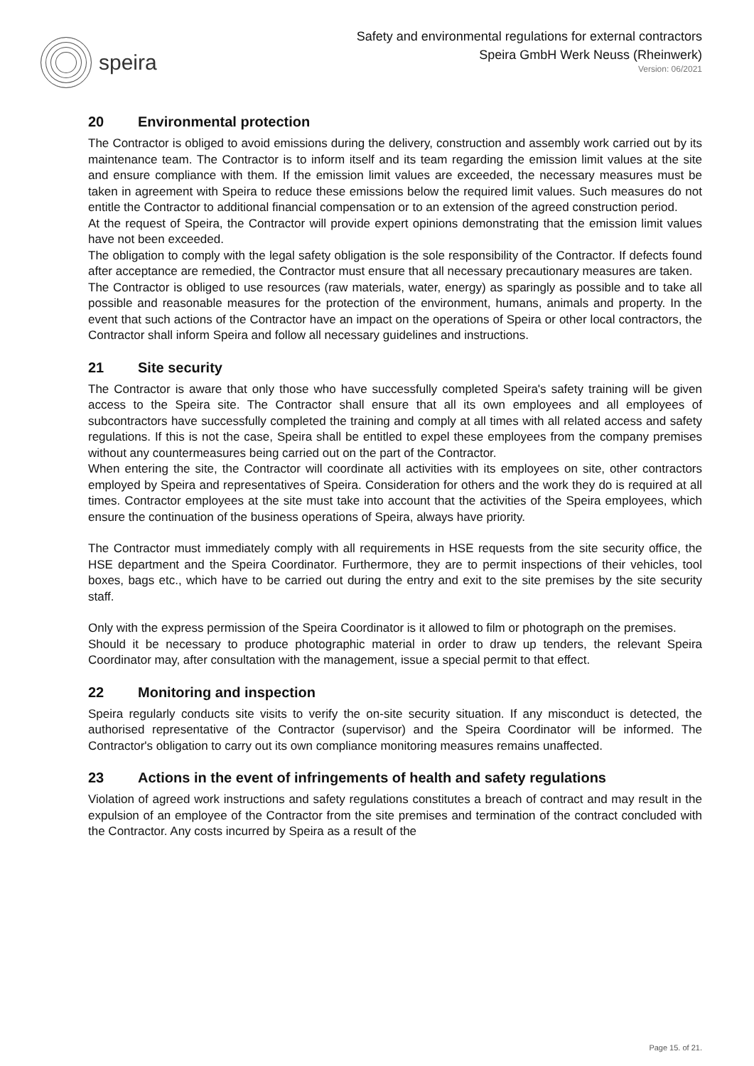speira
Safety and environmental regulations for external contractors
Speira GmbH Werk Neuss (Rheinwerk)
Version: 06/2021
20 Environmental protection
The Contractor is obliged to avoid emissions during the delivery, construction and assembly work carried out by its maintenance team. The Contractor is to inform itself and its team regarding the emission limit values at the site and ensure compliance with them. If the emission limit values are exceeded, the necessary measures must be taken in agreement with Speira to reduce these emissions below the required limit values. Such measures do not entitle the Contractor to additional financial compensation or to an extension of the agreed construction period.
At the request of Speira, the Contractor will provide expert opinions demonstrating that the emission limit values have not been exceeded.
The obligation to comply with the legal safety obligation is the sole responsibility of the Contractor. If defects found after acceptance are remedied, the Contractor must ensure that all necessary precautionary measures are taken.
The Contractor is obliged to use resources (raw materials, water, energy) as sparingly as possible and to take all possible and reasonable measures for the protection of the environment, humans, animals and property. In the event that such actions of the Contractor have an impact on the operations of Speira or other local contractors, the Contractor shall inform Speira and follow all necessary guidelines and instructions.
21 Site security
The Contractor is aware that only those who have successfully completed Speira's safety training will be given access to the Speira site. The Contractor shall ensure that all its own employees and all employees of subcontractors have successfully completed the training and comply at all times with all related access and safety regulations. If this is not the case, Speira shall be entitled to expel these employees from the company premises without any countermeasures being carried out on the part of the Contractor.
When entering the site, the Contractor will coordinate all activities with its employees on site, other contractors employed by Speira and representatives of Speira. Consideration for others and the work they do is required at all times. Contractor employees at the site must take into account that the activities of the Speira employees, which ensure the continuation of the business operations of Speira, always have priority.
The Contractor must immediately comply with all requirements in HSE requests from the site security office, the HSE department and the Speira Coordinator. Furthermore, they are to permit inspections of their vehicles, tool boxes, bags etc., which have to be carried out during the entry and exit to the site premises by the site security staff.
Only with the express permission of the Speira Coordinator is it allowed to film or photograph on the premises.
Should it be necessary to produce photographic material in order to draw up tenders, the relevant Speira Coordinator may, after consultation with the management, issue a special permit to that effect.
22 Monitoring and inspection
Speira regularly conducts site visits to verify the on-site security situation. If any misconduct is detected, the authorised representative of the Contractor (supervisor) and the Speira Coordinator will be informed. The Contractor's obligation to carry out its own compliance monitoring measures remains unaffected.
23 Actions in the event of infringements of health and safety regulations
Violation of agreed work instructions and safety regulations constitutes a breach of contract and may result in the expulsion of an employee of the Contractor from the site premises and termination of the contract concluded with the Contractor. Any costs incurred by Speira as a result of the
Page 15. of 21.